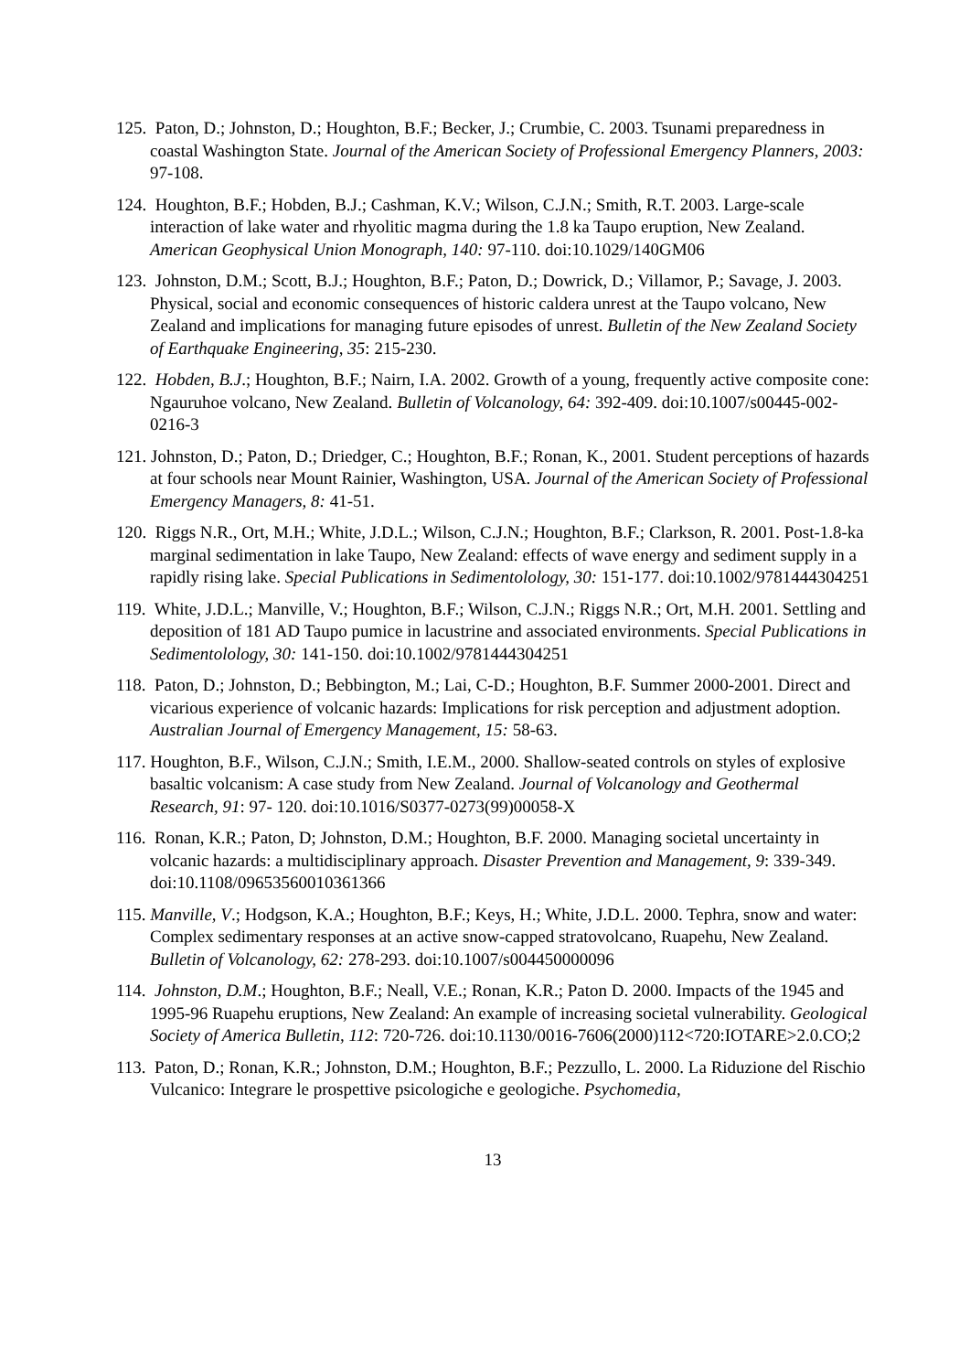125. Paton, D.; Johnston, D.; Houghton, B.F.; Becker, J.; Crumbie, C. 2003. Tsunami preparedness in coastal Washington State. Journal of the American Society of Professional Emergency Planners, 2003: 97-108.
124. Houghton, B.F.; Hobden, B.J.; Cashman, K.V.; Wilson, C.J.N.; Smith, R.T. 2003. Large-scale interaction of lake water and rhyolitic magma during the 1.8 ka Taupo eruption, New Zealand. American Geophysical Union Monograph, 140: 97-110. doi:10.1029/140GM06
123. Johnston, D.M.; Scott, B.J.; Houghton, B.F.; Paton, D.; Dowrick, D.; Villamor, P.; Savage, J. 2003. Physical, social and economic consequences of historic caldera unrest at the Taupo volcano, New Zealand and implications for managing future episodes of unrest. Bulletin of the New Zealand Society of Earthquake Engineering, 35: 215-230.
122. Hobden, B.J.; Houghton, B.F.; Nairn, I.A. 2002. Growth of a young, frequently active composite cone: Ngauruhoe volcano, New Zealand. Bulletin of Volcanology, 64: 392-409. doi:10.1007/s00445-002-0216-3
121. Johnston, D.; Paton, D.; Driedger, C.; Houghton, B.F.; Ronan, K., 2001. Student perceptions of hazards at four schools near Mount Rainier, Washington, USA. Journal of the American Society of Professional Emergency Managers, 8: 41-51.
120. Riggs N.R., Ort, M.H.; White, J.D.L.; Wilson, C.J.N.; Houghton, B.F.; Clarkson, R. 2001. Post-1.8-ka marginal sedimentation in lake Taupo, New Zealand: effects of wave energy and sediment supply in a rapidly rising lake. Special Publications in Sedimentolology, 30: 151-177. doi:10.1002/9781444304251
119. White, J.D.L.; Manville, V.; Houghton, B.F.; Wilson, C.J.N.; Riggs N.R.; Ort, M.H. 2001. Settling and deposition of 181 AD Taupo pumice in lacustrine and associated environments. Special Publications in Sedimentolology, 30: 141-150. doi:10.1002/9781444304251
118. Paton, D.; Johnston, D.; Bebbington, M.; Lai, C-D.; Houghton, B.F. Summer 2000-2001. Direct and vicarious experience of volcanic hazards: Implications for risk perception and adjustment adoption. Australian Journal of Emergency Management, 15: 58-63.
117. Houghton, B.F., Wilson, C.J.N.; Smith, I.E.M., 2000. Shallow-seated controls on styles of explosive basaltic volcanism: A case study from New Zealand. Journal of Volcanology and Geothermal Research, 91: 97- 120. doi:10.1016/S0377-0273(99)00058-X
116. Ronan, K.R.; Paton, D; Johnston, D.M.; Houghton, B.F. 2000. Managing societal uncertainty in volcanic hazards: a multidisciplinary approach. Disaster Prevention and Management, 9: 339-349. doi:10.1108/09653560010361366
115. Manville, V.; Hodgson, K.A.; Houghton, B.F.; Keys, H.; White, J.D.L. 2000. Tephra, snow and water: Complex sedimentary responses at an active snow-capped stratovolcano, Ruapehu, New Zealand. Bulletin of Volcanology, 62: 278-293. doi:10.1007/s004450000096
114. Johnston, D.M.; Houghton, B.F.; Neall, V.E.; Ronan, K.R.; Paton D. 2000. Impacts of the 1945 and 1995-96 Ruapehu eruptions, New Zealand: An example of increasing societal vulnerability. Geological Society of America Bulletin, 112: 720-726. doi:10.1130/0016-7606(2000)112<720:IOTARE>2.0.CO;2
113. Paton, D.; Ronan, K.R.; Johnston, D.M.; Houghton, B.F.; Pezzullo, L. 2000. La Riduzione del Rischio Vulcanico: Integrare le prospettive psicologiche e geologiche. Psychomedia,
13